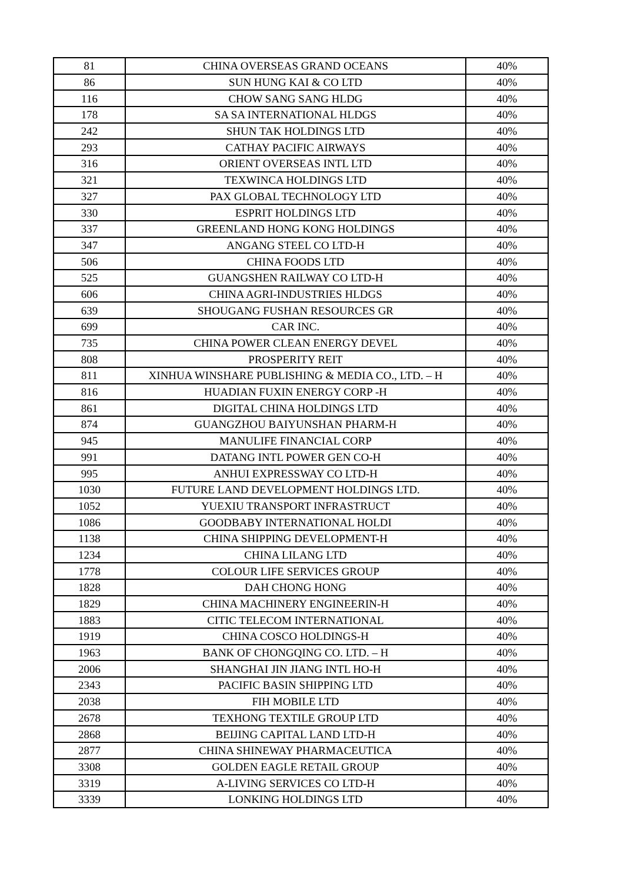| 81 | CHINA OVERSEAS GRAND OCEANS | 40% |
| 86 | SUN HUNG KAI & CO LTD | 40% |
| 116 | CHOW SANG SANG HLDG | 40% |
| 178 | SA SA INTERNATIONAL HLDGS | 40% |
| 242 | SHUN TAK HOLDINGS LTD | 40% |
| 293 | CATHAY PACIFIC AIRWAYS | 40% |
| 316 | ORIENT OVERSEAS INTL LTD | 40% |
| 321 | TEXWINCA HOLDINGS LTD | 40% |
| 327 | PAX GLOBAL TECHNOLOGY LTD | 40% |
| 330 | ESPRIT HOLDINGS LTD | 40% |
| 337 | GREENLAND HONG KONG HOLDINGS | 40% |
| 347 | ANGANG STEEL CO LTD-H | 40% |
| 506 | CHINA FOODS LTD | 40% |
| 525 | GUANGSHEN RAILWAY CO LTD-H | 40% |
| 606 | CHINA AGRI-INDUSTRIES HLDGS | 40% |
| 639 | SHOUGANG FUSHAN RESOURCES GR | 40% |
| 699 | CAR INC. | 40% |
| 735 | CHINA POWER CLEAN ENERGY DEVEL | 40% |
| 808 | PROSPERITY REIT | 40% |
| 811 | XINHUA WINSHARE PUBLISHING & MEDIA CO., LTD. – H | 40% |
| 816 | HUADIAN FUXIN ENERGY CORP -H | 40% |
| 861 | DIGITAL CHINA HOLDINGS LTD | 40% |
| 874 | GUANGZHOU BAIYUNSHAN PHARM-H | 40% |
| 945 | MANULIFE FINANCIAL CORP | 40% |
| 991 | DATANG INTL POWER GEN CO-H | 40% |
| 995 | ANHUI EXPRESSWAY CO LTD-H | 40% |
| 1030 | FUTURE LAND DEVELOPMENT HOLDINGS LTD. | 40% |
| 1052 | YUEXIU TRANSPORT INFRASTRUCT | 40% |
| 1086 | GOODBABY INTERNATIONAL HOLDI | 40% |
| 1138 | CHINA SHIPPING DEVELOPMENT-H | 40% |
| 1234 | CHINA LILANG LTD | 40% |
| 1778 | COLOUR LIFE SERVICES GROUP | 40% |
| 1828 | DAH CHONG HONG | 40% |
| 1829 | CHINA MACHINERY ENGINEERIN-H | 40% |
| 1883 | CITIC TELECOM INTERNATIONAL | 40% |
| 1919 | CHINA COSCO HOLDINGS-H | 40% |
| 1963 | BANK OF CHONGQING CO. LTD. – H | 40% |
| 2006 | SHANGHAI JIN JIANG INTL HO-H | 40% |
| 2343 | PACIFIC BASIN SHIPPING LTD | 40% |
| 2038 | FIH MOBILE LTD | 40% |
| 2678 | TEXHONG TEXTILE GROUP LTD | 40% |
| 2868 | BEIJING CAPITAL LAND LTD-H | 40% |
| 2877 | CHINA SHINEWAY PHARMACEUTICA | 40% |
| 3308 | GOLDEN EAGLE RETAIL GROUP | 40% |
| 3319 | A-LIVING SERVICES CO LTD-H | 40% |
| 3339 | LONKING HOLDINGS LTD | 40% |